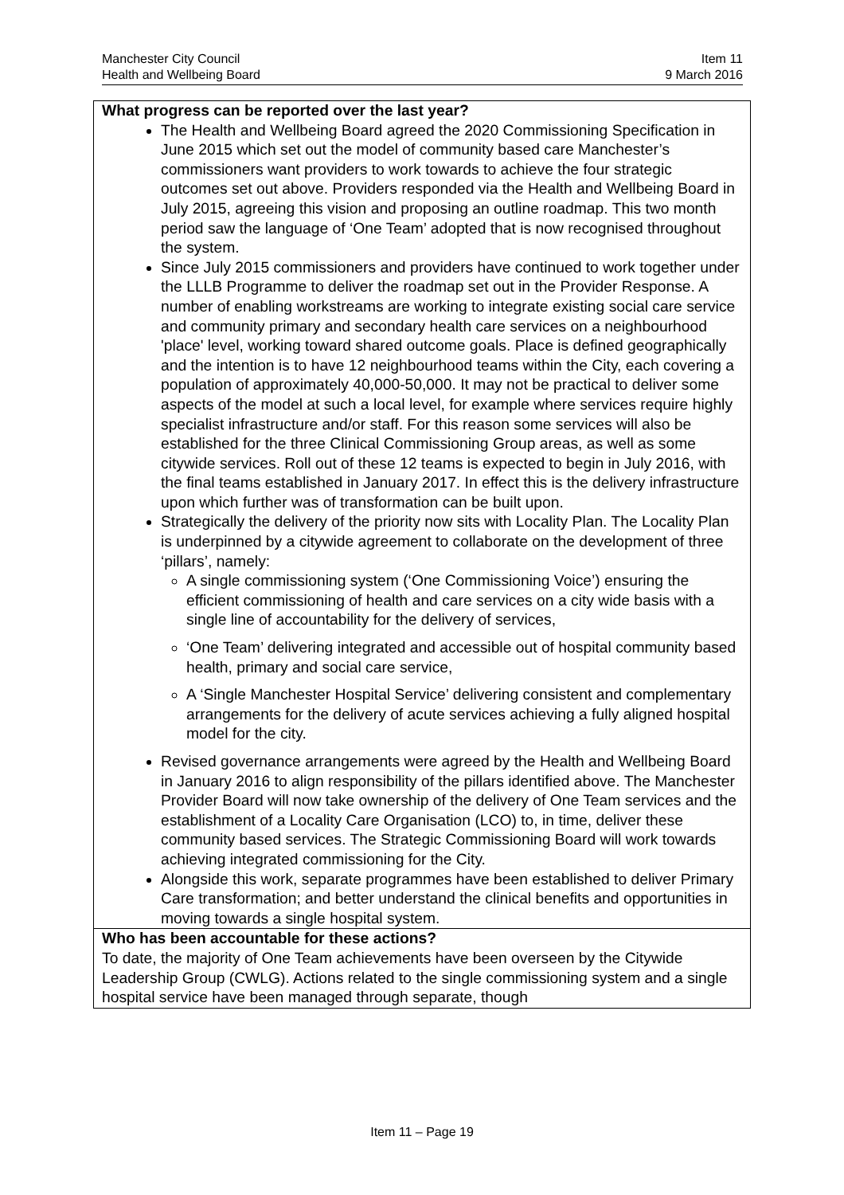Manchester City Council Item 11
Health and Wellbeing Board 9 March 2016
| What progress can be reported over the last year? The Health and Wellbeing Board agreed the 2020 Commissioning Specification in June 2015 which set out the model of community based care Manchester’s commissioners want providers to work towards to achieve the four strategic outcomes set out above. Providers responded via the Health and Wellbeing Board in July 2015, agreeing this vision and proposing an outline roadmap. This two month period saw the language of ‘One Team’ adopted that is now recognised throughout the system. Since July 2015 commissioners and providers have continued to work together under the LLLB Programme to deliver the roadmap set out in the Provider Response. A number of enabling workstreams are working to integrate existing social care service and community primary and secondary health care services on a neighbourhood 'place' level, working toward shared outcome goals. Place is defined geographically and the intention is to have 12 neighbourhood teams within the City, each covering a population of approximately 40,000-50,000. It may not be practical to deliver some aspects of the model at such a local level, for example where services require highly specialist infrastructure and/or staff. For this reason some services will also be established for the three Clinical Commissioning Group areas, as well as some citywide services. Roll out of these 12 teams is expected to begin in July 2016, with the final teams established in January 2017. In effect this is the delivery infrastructure upon which further was of transformation can be built upon. Strategically the delivery of the priority now sits with Locality Plan. The Locality Plan is underpinned by a citywide agreement to collaborate on the development of three ‘pillars’, namely: A single commissioning system (‘One Commissioning Voice’) ensuring the efficient commissioning of health and care services on a city wide basis with a single line of accountability for the delivery of services, ‘One Team’ delivering integrated and accessible out of hospital community based health, primary and social care service, A ‘Single Manchester Hospital Service’ delivering consistent and complementary arrangements for the delivery of acute services achieving a fully aligned hospital model for the city. Revised governance arrangements were agreed by the Health and Wellbeing Board in January 2016 to align responsibility of the pillars identified above. The Manchester Provider Board will now take ownership of the delivery of One Team services and the establishment of a Locality Care Organisation (LCO) to, in time, deliver these community based services. The Strategic Commissioning Board will work towards achieving integrated commissioning for the City. Alongside this work, separate programmes have been established to deliver Primary Care transformation; and better understand the clinical benefits and opportunities in moving towards a single hospital system. |
| Who has been accountable for these actions? To date, the majority of One Team achievements have been overseen by the Citywide Leadership Group (CWLG). Actions related to the single commissioning system and a single hospital service have been managed through separate, though |
Item 11 – Page 19